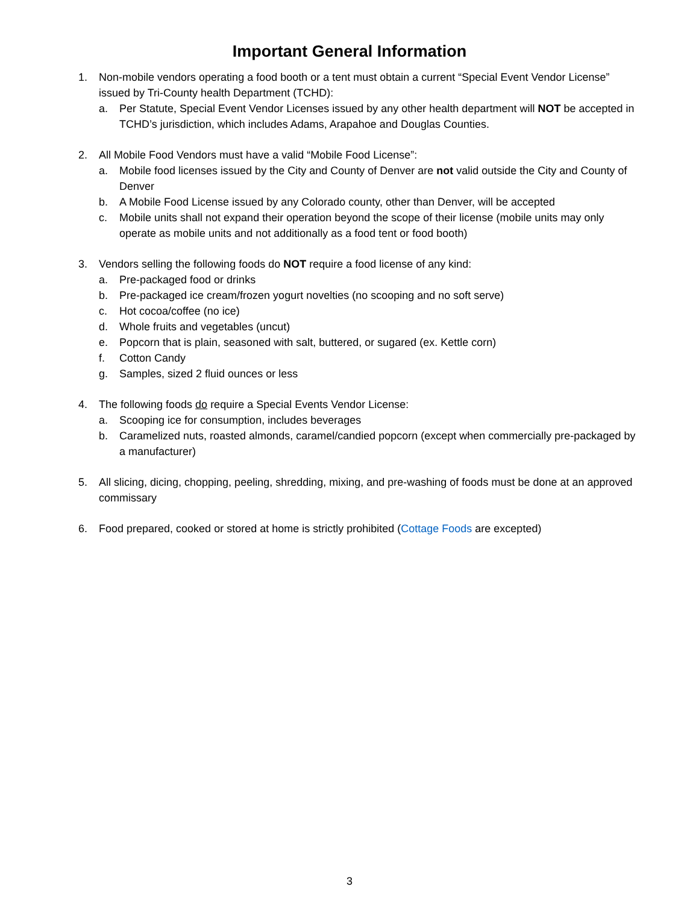Important General Information
1. Non-mobile vendors operating a food booth or a tent must obtain a current “Special Event Vendor License” issued by Tri-County health Department (TCHD):
a. Per Statute, Special Event Vendor Licenses issued by any other health department will NOT be accepted in TCHD’s jurisdiction, which includes Adams, Arapahoe and Douglas Counties.
2. All Mobile Food Vendors must have a valid “Mobile Food License”:
a. Mobile food licenses issued by the City and County of Denver are not valid outside the City and County of Denver
b. A Mobile Food License issued by any Colorado county, other than Denver, will be accepted
c. Mobile units shall not expand their operation beyond the scope of their license (mobile units may only operate as mobile units and not additionally as a food tent or food booth)
3. Vendors selling the following foods do NOT require a food license of any kind:
a. Pre-packaged food or drinks
b. Pre-packaged ice cream/frozen yogurt novelties (no scooping and no soft serve)
c. Hot cocoa/coffee (no ice)
d. Whole fruits and vegetables (uncut)
e. Popcorn that is plain, seasoned with salt, buttered, or sugared (ex. Kettle corn)
f. Cotton Candy
g. Samples, sized 2 fluid ounces or less
4. The following foods do require a Special Events Vendor License:
a. Scooping ice for consumption, includes beverages
b. Caramelized nuts, roasted almonds, caramel/candied popcorn (except when commercially pre-packaged by a manufacturer)
5. All slicing, dicing, chopping, peeling, shredding, mixing, and pre-washing of foods must be done at an approved commissary
6. Food prepared, cooked or stored at home is strictly prohibited (Cottage Foods are excepted)
3